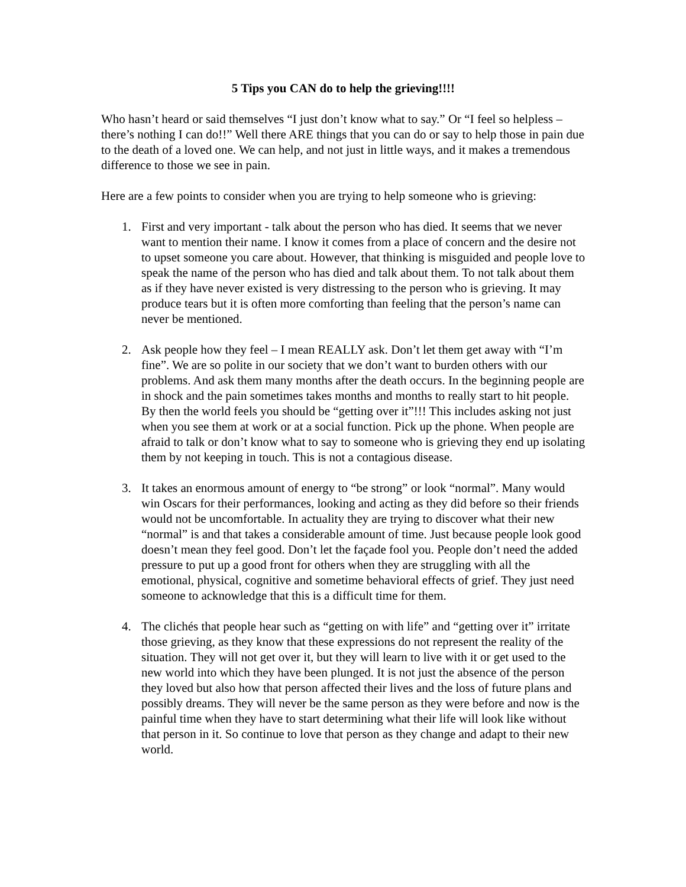5 Tips you CAN do to help the grieving!!!!
Who hasn’t heard or said themselves “I just don’t know what to say.” Or “I feel so helpless – there’s nothing I can do!!” Well there ARE things that you can do or say to help those in pain due to the death of a loved one. We can help, and not just in little ways, and it makes a tremendous difference to those we see in pain.
Here are a few points to consider when you are trying to help someone who is grieving:
1. First and very important - talk about the person who has died. It seems that we never want to mention their name. I know it comes from a place of concern and the desire not to upset someone you care about. However, that thinking is misguided and people love to speak the name of the person who has died and talk about them. To not talk about them as if they have never existed is very distressing to the person who is grieving. It may produce tears but it is often more comforting than feeling that the person’s name can never be mentioned.
2. Ask people how they feel – I mean REALLY ask. Don’t let them get away with “I’m fine”. We are so polite in our society that we don’t want to burden others with our problems. And ask them many months after the death occurs. In the beginning people are in shock and the pain sometimes takes months and months to really start to hit people. By then the world feels you should be “getting over it”!!! This includes asking not just when you see them at work or at a social function. Pick up the phone. When people are afraid to talk or don’t know what to say to someone who is grieving they end up isolating them by not keeping in touch. This is not a contagious disease.
3. It takes an enormous amount of energy to “be strong” or look “normal”. Many would win Oscars for their performances, looking and acting as they did before so their friends would not be uncomfortable. In actuality they are trying to discover what their new “normal” is and that takes a considerable amount of time. Just because people look good doesn’t mean they feel good. Don’t let the façade fool you. People don’t need the added pressure to put up a good front for others when they are struggling with all the emotional, physical, cognitive and sometime behavioral effects of grief. They just need someone to acknowledge that this is a difficult time for them.
4. The clichés that people hear such as “getting on with life” and “getting over it” irritate those grieving, as they know that these expressions do not represent the reality of the situation. They will not get over it, but they will learn to live with it or get used to the new world into which they have been plunged. It is not just the absence of the person they loved but also how that person affected their lives and the loss of future plans and possibly dreams. They will never be the same person as they were before and now is the painful time when they have to start determining what their life will look like without that person in it. So continue to love that person as they change and adapt to their new world.